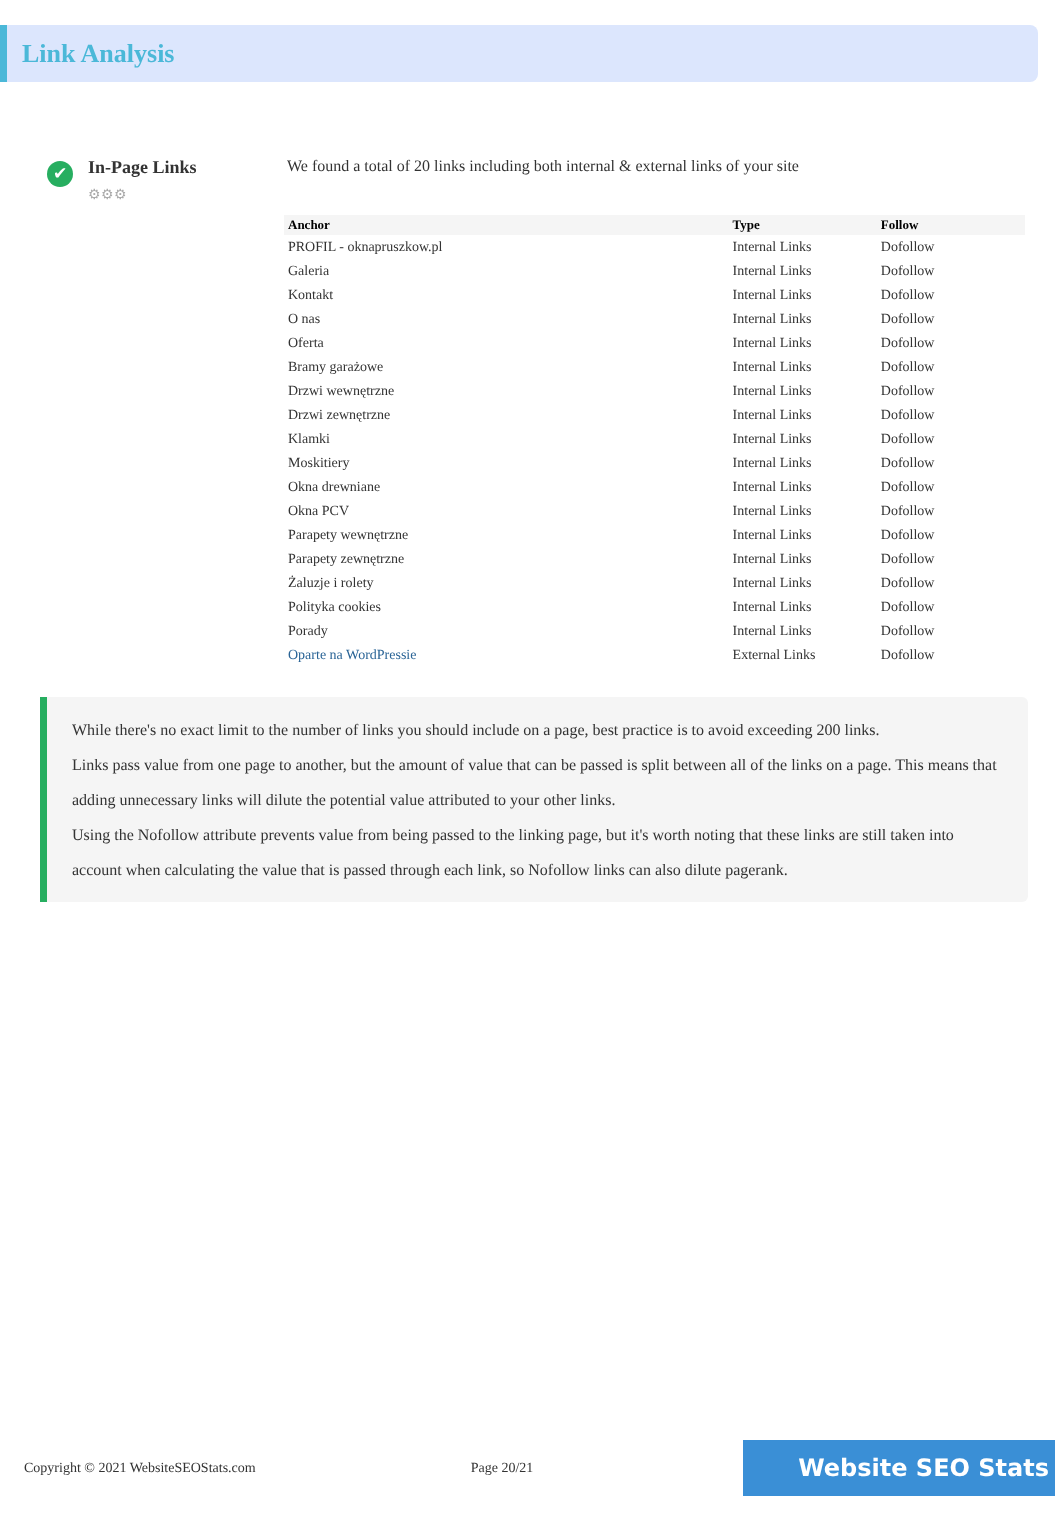Link Analysis
✔
In-Page Links
⚙⚙⚙
We found a total of 20 links including both internal & external links of your site
| Anchor | Type | Follow |
| --- | --- | --- |
| PROFIL - oknapruszkow.pl | Internal Links | Dofollow |
| Galeria | Internal Links | Dofollow |
| Kontakt | Internal Links | Dofollow |
| O nas | Internal Links | Dofollow |
| Oferta | Internal Links | Dofollow |
| Bramy garażowe | Internal Links | Dofollow |
| Drzwi wewnętrzne | Internal Links | Dofollow |
| Drzwi zewnętrzne | Internal Links | Dofollow |
| Klamki | Internal Links | Dofollow |
| Moskitiery | Internal Links | Dofollow |
| Okna drewniane | Internal Links | Dofollow |
| Okna PCV | Internal Links | Dofollow |
| Parapety wewnętrzne | Internal Links | Dofollow |
| Parapety zewnętrzne | Internal Links | Dofollow |
| Żaluzje i rolety | Internal Links | Dofollow |
| Polityka cookies | Internal Links | Dofollow |
| Porady | Internal Links | Dofollow |
| Oparte na WordPressie | External Links | Dofollow |
While there's no exact limit to the number of links you should include on a page, best practice is to avoid exceeding 200 links.
Links pass value from one page to another, but the amount of value that can be passed is split between all of the links on a page. This means that adding unnecessary links will dilute the potential value attributed to your other links.
Using the Nofollow attribute prevents value from being passed to the linking page, but it's worth noting that these links are still taken into account when calculating the value that is passed through each link, so Nofollow links can also dilute pagerank.
Copyright © 2021 WebsiteSEOStats.com Page 20/21 Website SEO Stats